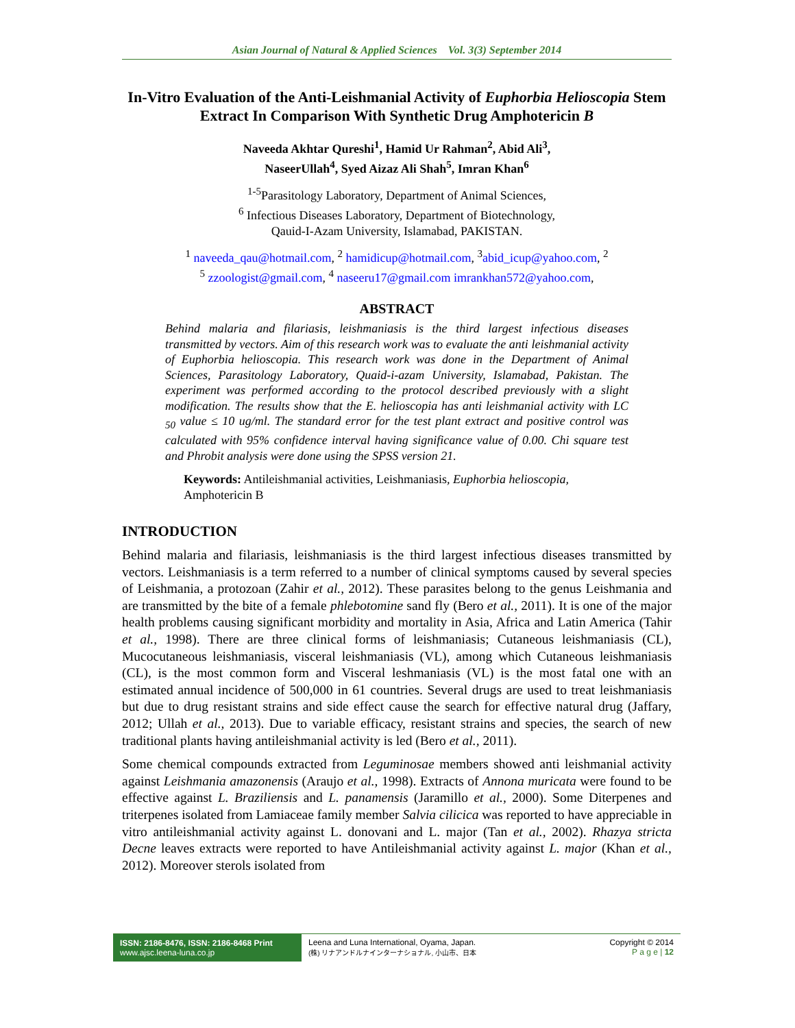Asian Journal of Natural & Applied Sciences Vol. 3(3) September 2014
In-Vitro Evaluation of the Anti-Leishmanial Activity of Euphorbia Helioscopia Stem Extract In Comparison With Synthetic Drug Amphotericin B
Naveeda Akhtar Qureshi<sup>1</sup>, Hamid Ur Rahman<sup>2</sup>, Abid Ali<sup>3</sup>,
NaseerUllah<sup>4</sup>, Syed Aizaz Ali Shah<sup>5</sup>, Imran Khan<sup>6</sup>
<sup>1-5</sup>Parasitology Laboratory, Department of Animal Sciences,
<sup>6</sup> Infectious Diseases Laboratory, Department of Biotechnology,
Qauid-I-Azam University, Islamabad, PAKISTAN.
<sup>1</sup> naveeda_qau@hotmail.com, <sup>2</sup> hamidicup@hotmail.com, <sup>3</sup>abid_icup@yahoo.com, <sup>2</sup>
<sup>5</sup> zzoologist@gmail.com, <sup>4</sup> naseeru17@gmail.com imrankhan572@yahoo.com,
ABSTRACT
Behind malaria and filariasis, leishmaniasis is the third largest infectious diseases transmitted by vectors. Aim of this research work was to evaluate the anti leishmanial activity of Euphorbia helioscopia. This research work was done in the Department of Animal Sciences, Parasitology Laboratory, Quaid-i-azam University, Islamabad, Pakistan. The experiment was performed according to the protocol described previously with a slight modification. The results show that the E. helioscopia has anti leishmanial activity with LC <sub>50</sub> value ≤ 10 ug/ml. The standard error for the test plant extract and positive control was calculated with 95% confidence interval having significance value of 0.00. Chi square test and Phrobit analysis were done using the SPSS version 21.
Keywords: Antileishmanial activities, Leishmaniasis, Euphorbia helioscopia, Amphotericin B
INTRODUCTION
Behind malaria and filariasis, leishmaniasis is the third largest infectious diseases transmitted by vectors. Leishmaniasis is a term referred to a number of clinical symptoms caused by several species of Leishmania, a protozoan (Zahir et al., 2012). These parasites belong to the genus Leishmania and are transmitted by the bite of a female phlebotomine sand fly (Bero et al., 2011). It is one of the major health problems causing significant morbidity and mortality in Asia, Africa and Latin America (Tahir et al., 1998). There are three clinical forms of leishmaniasis; Cutaneous leishmaniasis (CL), Mucocutaneous leishmaniasis, visceral leishmaniasis (VL), among which Cutaneous leishmaniasis (CL), is the most common form and Visceral leshmaniasis (VL) is the most fatal one with an estimated annual incidence of 500,000 in 61 countries. Several drugs are used to treat leishmaniasis but due to drug resistant strains and side effect cause the search for effective natural drug (Jaffary, 2012; Ullah et al., 2013). Due to variable efficacy, resistant strains and species, the search of new traditional plants having antileishmanial activity is led (Bero et al., 2011).
Some chemical compounds extracted from Leguminosae members showed anti leishmanial activity against Leishmania amazonensis (Araujo et al., 1998). Extracts of Annona muricata were found to be effective against L. Braziliensis and L. panamensis (Jaramillo et al., 2000). Some Diterpenes and triterpenes isolated from Lamiaceae family member Salvia cilicica was reported to have appreciable in vitro antileishmanial activity against L. donovani and L. major (Tan et al., 2002). Rhazya stricta Decne leaves extracts were reported to have Antileishmanial activity against L. major (Khan et al., 2012). Moreover sterols isolated from
ISSN: 2186-8476, ISSN: 2186-8468 Print
www.ajsc.leena-luna.co.jp
Leena and Luna International, Oyama, Japan.
(株) リナアンドルナインターナショナル, 小山市、日本
Copyright © 2014
P a g e | 12